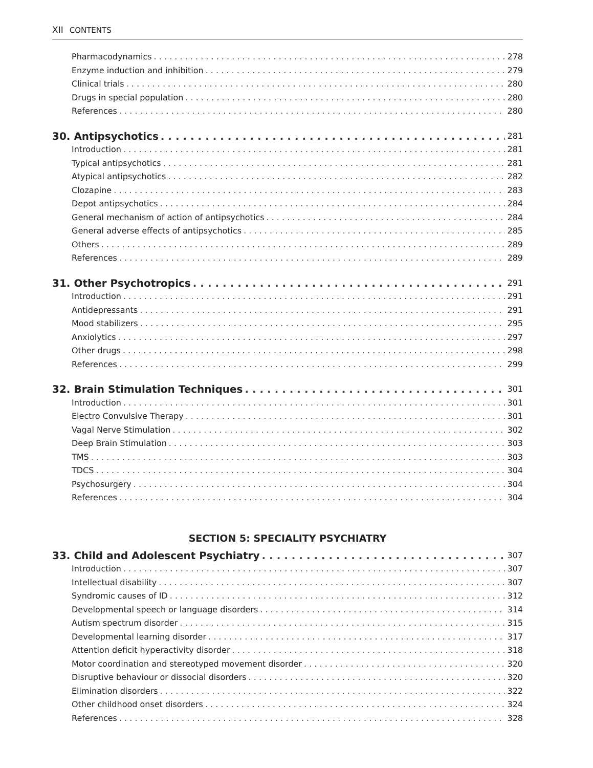XII CONTENTS
Pharmacodynamics 278
Enzyme induction and inhibition 279
Clinical trials 280
Drugs in special population 280
References 280
30. Antipsychotics 281
Introduction 281
Typical antipsychotics 281
Atypical antipsychotics 282
Clozapine 283
Depot antipsychotics 284
General mechanism of action of antipsychotics 284
General adverse effects of antipsychotics 285
Others 289
References 289
31. Other Psychotropics 291
Introduction 291
Antidepressants 291
Mood stabilizers 295
Anxiolytics 297
Other drugs 298
References 299
32. Brain Stimulation Techniques 301
Introduction 301
Electro Convulsive Therapy 301
Vagal Nerve Stimulation 302
Deep Brain Stimulation 303
TMS 303
TDCS 304
Psychosurgery 304
References 304
SECTION 5: SPECIALITY PSYCHIATRY
33. Child and Adolescent Psychiatry 307
Introduction 307
Intellectual disability 307
Syndromic causes of ID 312
Developmental speech or language disorders 314
Autism spectrum disorder 315
Developmental learning disorder 317
Attention deficit hyperactivity disorder 318
Motor coordination and stereotyped movement disorder 320
Disruptive behaviour or dissocial disorders 320
Elimination disorders 322
Other childhood onset disorders 324
References 328